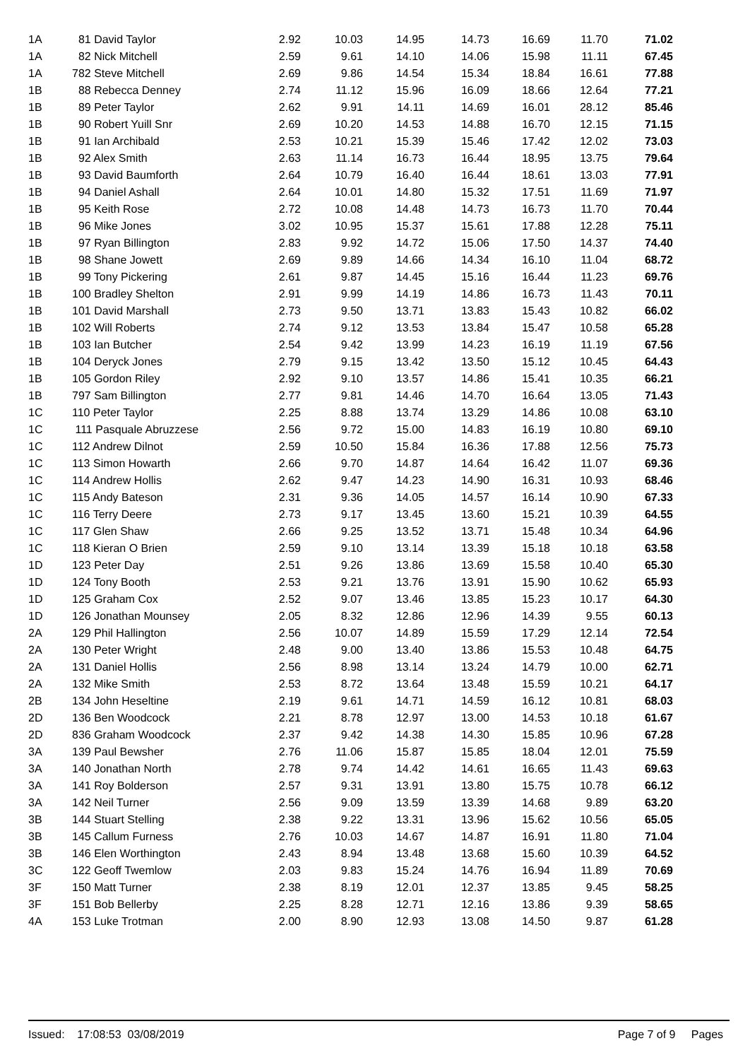| 1A | 81 David Taylor | 2.92 | 10.03 | 14.95 | 14.73 | 16.69 | 11.70 | 71.02 |
| 1A | 82 Nick Mitchell | 2.59 | 9.61 | 14.10 | 14.06 | 15.98 | 11.11 | 67.45 |
| 1A | 782 Steve Mitchell | 2.69 | 9.86 | 14.54 | 15.34 | 18.84 | 16.61 | 77.88 |
| 1B | 88 Rebecca Denney | 2.74 | 11.12 | 15.96 | 16.09 | 18.66 | 12.64 | 77.21 |
| 1B | 89 Peter Taylor | 2.62 | 9.91 | 14.11 | 14.69 | 16.01 | 28.12 | 85.46 |
| 1B | 90 Robert Yuill Snr | 2.69 | 10.20 | 14.53 | 14.88 | 16.70 | 12.15 | 71.15 |
| 1B | 91 Ian Archibald | 2.53 | 10.21 | 15.39 | 15.46 | 17.42 | 12.02 | 73.03 |
| 1B | 92 Alex Smith | 2.63 | 11.14 | 16.73 | 16.44 | 18.95 | 13.75 | 79.64 |
| 1B | 93 David Baumforth | 2.64 | 10.79 | 16.40 | 16.44 | 18.61 | 13.03 | 77.91 |
| 1B | 94 Daniel Ashall | 2.64 | 10.01 | 14.80 | 15.32 | 17.51 | 11.69 | 71.97 |
| 1B | 95 Keith Rose | 2.72 | 10.08 | 14.48 | 14.73 | 16.73 | 11.70 | 70.44 |
| 1B | 96 Mike Jones | 3.02 | 10.95 | 15.37 | 15.61 | 17.88 | 12.28 | 75.11 |
| 1B | 97 Ryan Billington | 2.83 | 9.92 | 14.72 | 15.06 | 17.50 | 14.37 | 74.40 |
| 1B | 98 Shane Jowett | 2.69 | 9.89 | 14.66 | 14.34 | 16.10 | 11.04 | 68.72 |
| 1B | 99 Tony Pickering | 2.61 | 9.87 | 14.45 | 15.16 | 16.44 | 11.23 | 69.76 |
| 1B | 100 Bradley Shelton | 2.91 | 9.99 | 14.19 | 14.86 | 16.73 | 11.43 | 70.11 |
| 1B | 101 David Marshall | 2.73 | 9.50 | 13.71 | 13.83 | 15.43 | 10.82 | 66.02 |
| 1B | 102 Will Roberts | 2.74 | 9.12 | 13.53 | 13.84 | 15.47 | 10.58 | 65.28 |
| 1B | 103 Ian Butcher | 2.54 | 9.42 | 13.99 | 14.23 | 16.19 | 11.19 | 67.56 |
| 1B | 104 Deryck Jones | 2.79 | 9.15 | 13.42 | 13.50 | 15.12 | 10.45 | 64.43 |
| 1B | 105 Gordon Riley | 2.92 | 9.10 | 13.57 | 14.86 | 15.41 | 10.35 | 66.21 |
| 1B | 797 Sam Billington | 2.77 | 9.81 | 14.46 | 14.70 | 16.64 | 13.05 | 71.43 |
| 1C | 110 Peter Taylor | 2.25 | 8.88 | 13.74 | 13.29 | 14.86 | 10.08 | 63.10 |
| 1C | 111 Pasquale Abruzzese | 2.56 | 9.72 | 15.00 | 14.83 | 16.19 | 10.80 | 69.10 |
| 1C | 112 Andrew Dilnot | 2.59 | 10.50 | 15.84 | 16.36 | 17.88 | 12.56 | 75.73 |
| 1C | 113 Simon Howarth | 2.66 | 9.70 | 14.87 | 14.64 | 16.42 | 11.07 | 69.36 |
| 1C | 114 Andrew Hollis | 2.62 | 9.47 | 14.23 | 14.90 | 16.31 | 10.93 | 68.46 |
| 1C | 115 Andy Bateson | 2.31 | 9.36 | 14.05 | 14.57 | 16.14 | 10.90 | 67.33 |
| 1C | 116 Terry Deere | 2.73 | 9.17 | 13.45 | 13.60 | 15.21 | 10.39 | 64.55 |
| 1C | 117 Glen Shaw | 2.66 | 9.25 | 13.52 | 13.71 | 15.48 | 10.34 | 64.96 |
| 1C | 118 Kieran O Brien | 2.59 | 9.10 | 13.14 | 13.39 | 15.18 | 10.18 | 63.58 |
| 1D | 123 Peter Day | 2.51 | 9.26 | 13.86 | 13.69 | 15.58 | 10.40 | 65.30 |
| 1D | 124 Tony Booth | 2.53 | 9.21 | 13.76 | 13.91 | 15.90 | 10.62 | 65.93 |
| 1D | 125 Graham Cox | 2.52 | 9.07 | 13.46 | 13.85 | 15.23 | 10.17 | 64.30 |
| 1D | 126 Jonathan Mounsey | 2.05 | 8.32 | 12.86 | 12.96 | 14.39 | 9.55 | 60.13 |
| 2A | 129 Phil Hallington | 2.56 | 10.07 | 14.89 | 15.59 | 17.29 | 12.14 | 72.54 |
| 2A | 130 Peter Wright | 2.48 | 9.00 | 13.40 | 13.86 | 15.53 | 10.48 | 64.75 |
| 2A | 131 Daniel Hollis | 2.56 | 8.98 | 13.14 | 13.24 | 14.79 | 10.00 | 62.71 |
| 2A | 132 Mike Smith | 2.53 | 8.72 | 13.64 | 13.48 | 15.59 | 10.21 | 64.17 |
| 2B | 134 John Heseltine | 2.19 | 9.61 | 14.71 | 14.59 | 16.12 | 10.81 | 68.03 |
| 2D | 136 Ben Woodcock | 2.21 | 8.78 | 12.97 | 13.00 | 14.53 | 10.18 | 61.67 |
| 2D | 836 Graham Woodcock | 2.37 | 9.42 | 14.38 | 14.30 | 15.85 | 10.96 | 67.28 |
| 3A | 139 Paul Bewsher | 2.76 | 11.06 | 15.87 | 15.85 | 18.04 | 12.01 | 75.59 |
| 3A | 140 Jonathan North | 2.78 | 9.74 | 14.42 | 14.61 | 16.65 | 11.43 | 69.63 |
| 3A | 141 Roy Bolderson | 2.57 | 9.31 | 13.91 | 13.80 | 15.75 | 10.78 | 66.12 |
| 3A | 142 Neil Turner | 2.56 | 9.09 | 13.59 | 13.39 | 14.68 | 9.89 | 63.20 |
| 3B | 144 Stuart Stelling | 2.38 | 9.22 | 13.31 | 13.96 | 15.62 | 10.56 | 65.05 |
| 3B | 145 Callum Furness | 2.76 | 10.03 | 14.67 | 14.87 | 16.91 | 11.80 | 71.04 |
| 3B | 146 Elen Worthington | 2.43 | 8.94 | 13.48 | 13.68 | 15.60 | 10.39 | 64.52 |
| 3C | 122 Geoff Twemlow | 2.03 | 9.83 | 15.24 | 14.76 | 16.94 | 11.89 | 70.69 |
| 3F | 150 Matt Turner | 2.38 | 8.19 | 12.01 | 12.37 | 13.85 | 9.45 | 58.25 |
| 3F | 151 Bob Bellerby | 2.25 | 8.28 | 12.71 | 12.16 | 13.86 | 9.39 | 58.65 |
| 4A | 153 Luke Trotman | 2.00 | 8.90 | 12.93 | 13.08 | 14.50 | 9.87 | 61.28 |
Issued: 17:08:53 03/08/2019 Page 7 of 9 Pages